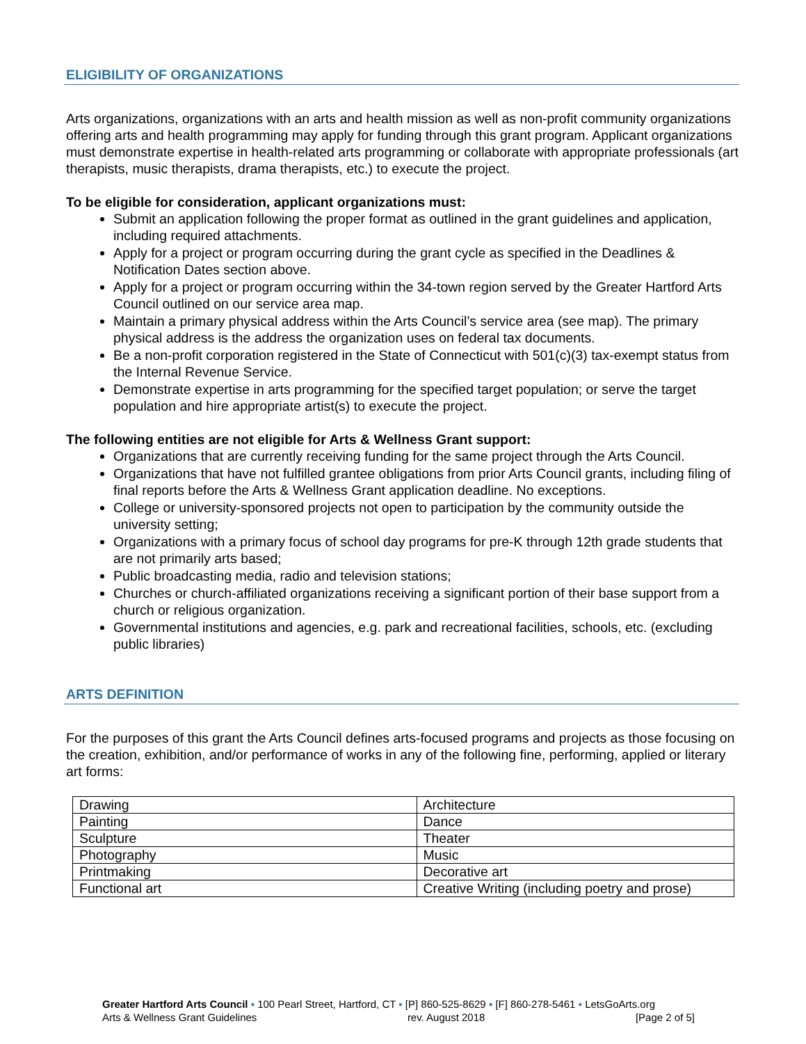ELIGIBILITY OF ORGANIZATIONS
Arts organizations, organizations with an arts and health mission as well as non-profit community organizations offering arts and health programming may apply for funding through this grant program. Applicant organizations must demonstrate expertise in health-related arts programming or collaborate with appropriate professionals (art therapists, music therapists, drama therapists, etc.) to execute the project.
To be eligible for consideration, applicant organizations must:
Submit an application following the proper format as outlined in the grant guidelines and application, including required attachments.
Apply for a project or program occurring during the grant cycle as specified in the Deadlines & Notification Dates section above.
Apply for a project or program occurring within the 34-town region served by the Greater Hartford Arts Council outlined on our service area map.
Maintain a primary physical address within the Arts Council’s service area (see map). The primary physical address is the address the organization uses on federal tax documents.
Be a non-profit corporation registered in the State of Connecticut with 501(c)(3) tax-exempt status from the Internal Revenue Service.
Demonstrate expertise in arts programming for the specified target population; or serve the target population and hire appropriate artist(s) to execute the project.
The following entities are not eligible for Arts & Wellness Grant support:
Organizations that are currently receiving funding for the same project through the Arts Council.
Organizations that have not fulfilled grantee obligations from prior Arts Council grants, including filing of final reports before the Arts & Wellness Grant application deadline. No exceptions.
College or university-sponsored projects not open to participation by the community outside the university setting;
Organizations with a primary focus of school day programs for pre-K through 12th grade students that are not primarily arts based;
Public broadcasting media, radio and television stations;
Churches or church-affiliated organizations receiving a significant portion of their base support from a church or religious organization.
Governmental institutions and agencies, e.g. park and recreational facilities, schools, etc. (excluding public libraries)
ARTS DEFINITION
For the purposes of this grant the Arts Council defines arts-focused programs and projects as those focusing on the creation, exhibition, and/or performance of works in any of the following fine, performing, applied or literary art forms:
| Drawing | Architecture |
| Painting | Dance |
| Sculpture | Theater |
| Photography | Music |
| Printmaking | Decorative art |
| Functional art | Creative Writing (including poetry and prose) |
Greater Hartford Arts Council ▪ 100 Pearl Street, Hartford, CT ▪ [P] 860-525-8629 ▪ [F] 860-278-5461 ▪ LetsGoArts.org
Arts & Wellness Grant Guidelines rev. August 2018 [Page 2 of 5]